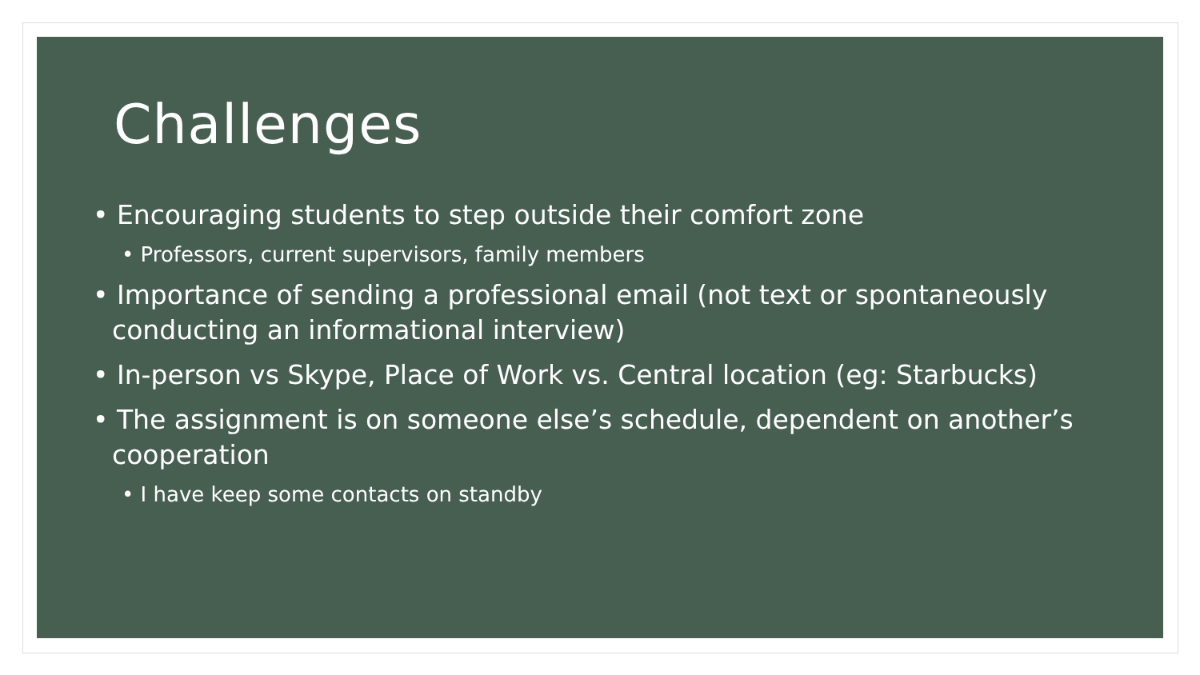Challenges
• Encouraging students to step outside their comfort zone
• Professors, current supervisors, family members
• Importance of sending a professional email (not text or spontaneously conducting an informational interview)
• In-person vs Skype, Place of Work vs. Central location (eg: Starbucks)
• The assignment is on someone else’s schedule, dependent on another’s cooperation
• I have keep some contacts on standby